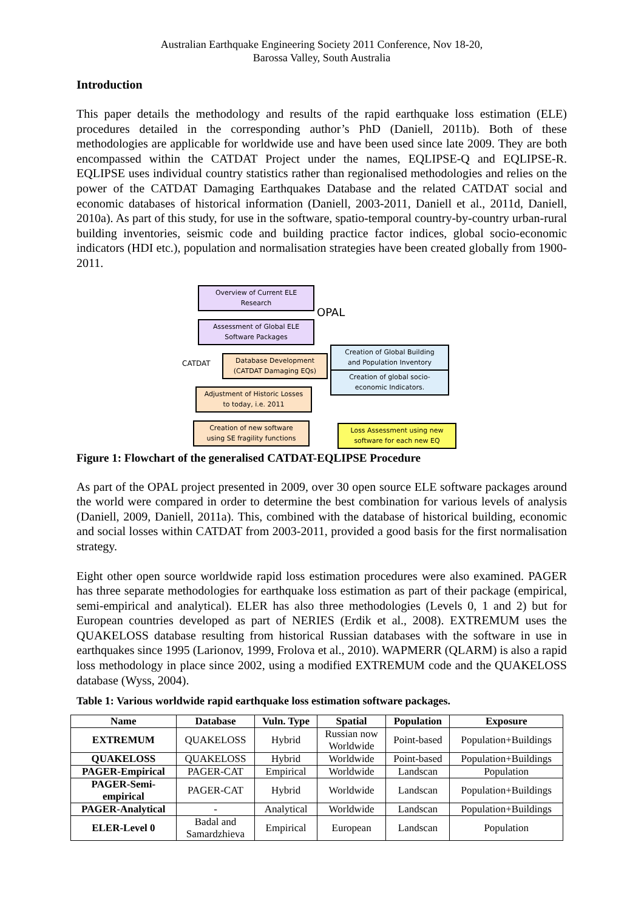Australian Earthquake Engineering Society 2011 Conference, Nov 18-20,
Barossa Valley, South Australia
Introduction
This paper details the methodology and results of the rapid earthquake loss estimation (ELE) procedures detailed in the corresponding author’s PhD (Daniell, 2011b). Both of these methodologies are applicable for worldwide use and have been used since late 2009. They are both encompassed within the CATDAT Project under the names, EQLIPSE-Q and EQLIPSE-R. EQLIPSE uses individual country statistics rather than regionalised methodologies and relies on the power of the CATDAT Damaging Earthquakes Database and the related CATDAT social and economic databases of historical information (Daniell, 2003-2011, Daniell et al., 2011d, Daniell, 2010a). As part of this study, for use in the software, spatio-temporal country-by-country urban-rural building inventories, seismic code and building practice factor indices, global socio-economic indicators (HDI etc.), population and normalisation strategies have been created globally from 1900-2011.
Overview of Current ELE
Research
OPAL
Assessment of Global ELE
Software Packages
CATDAT
Database Development
(CATDAT Damaging EQs)
Creation of Global Building
and Population Inventory
Creation of global socio-
economic Indicators.
Adjustment of Historic Losses
to today, i.e. 2011
Creation of new software
using SE fragility functions
Loss Assessment using new
software for each new EQ
Figure 1: Flowchart of the generalised CATDAT-EQLIPSE Procedure
As part of the OPAL project presented in 2009, over 30 open source ELE software packages around the world were compared in order to determine the best combination for various levels of analysis (Daniell, 2009, Daniell, 2011a). This, combined with the database of historical building, economic and social losses within CATDAT from 2003-2011, provided a good basis for the first normalisation strategy.
Eight other open source worldwide rapid loss estimation procedures were also examined. PAGER has three separate methodologies for earthquake loss estimation as part of their package (empirical, semi-empirical and analytical). ELER has also three methodologies (Levels 0, 1 and 2) but for European countries developed as part of NERIES (Erdik et al., 2008). EXTREMUM uses the QUAKELOSS database resulting from historical Russian databases with the software in use in earthquakes since 1995 (Larionov, 1999, Frolova et al., 2010). WAPMERR (QLARM) is also a rapid loss methodology in place since 2002, using a modified EXTREMUM code and the QUAKELOSS database (Wyss, 2004).
Table 1: Various worldwide rapid earthquake loss estimation software packages.
| Name | Database | Vuln. Type | Spatial | Population | Exposure |
| --- | --- | --- | --- | --- | --- |
| EXTREMUM | QUAKELOSS | Hybrid | Russian now Worldwide | Point-based | Population+Buildings |
| QUAKELOSS | QUAKELOSS | Hybrid | Worldwide | Point-based | Population+Buildings |
| PAGER-Empirical | PAGER-CAT | Empirical | Worldwide | Landscan | Population |
| PAGER-Semi- empirical | PAGER-CAT | Hybrid | Worldwide | Landscan | Population+Buildings |
| PAGER-Analytical | - | Analytical | Worldwide | Landscan | Population+Buildings |
| ELER-Level 0 | Badal and Samardzhieva | Empirical | European | Landscan | Population |